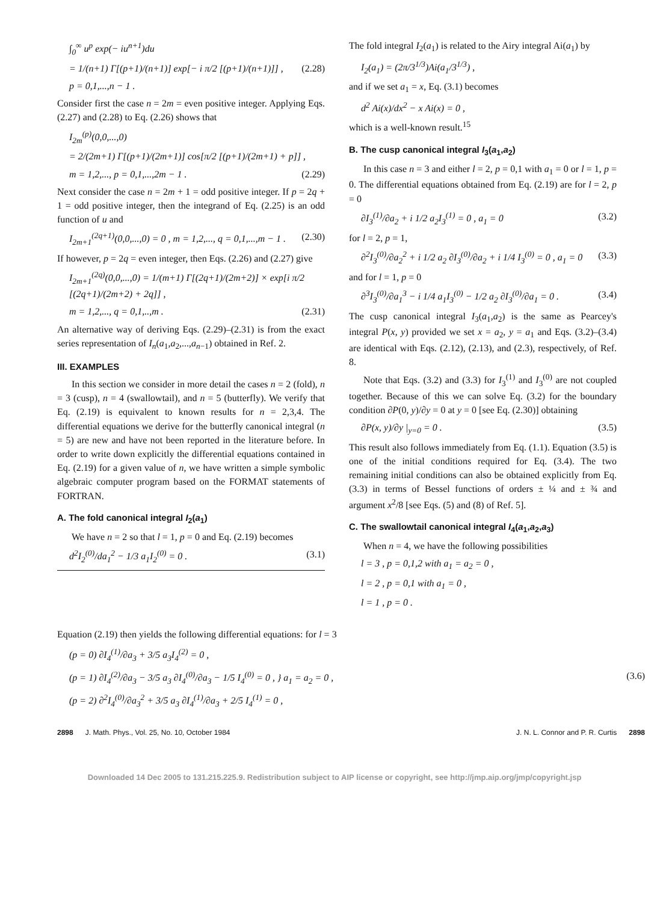∫<sub>0</sub><sup>∞</sup> u<sup>p</sup> exp(− iu<sup>n+1</sup>)du
= 1/(n+1) Γ[(p+1)/(n+1)] exp[− i π/2 [(p+1)/(n+1)]] , (2.28)
p = 0,1,...,n − 1 .
Consider first the case n = 2m = even positive integer. Applying Eqs. (2.27) and (2.28) to Eq. (2.26) shows that
I<sub>2m</sub><sup>(p)</sup>(0,0,...,0)
= 2/(2m+1) Γ[(p+1)/(2m+1)] cos[π/2 [(p+1)/(2m+1) + p]] ,
m = 1,2,..., p = 0,1,...,2m − 1 . (2.29)
Next consider the case n = 2m + 1 = odd positive integer. If p = 2q + 1 = odd positive integer, then the integrand of Eq. (2.25) is an odd function of u and
I<sub>2m+1</sub><sup>(2q+1)</sup>(0,0,...,0) = 0 , m = 1,2,..., q = 0,1,...,m − 1 . (2.30)
If however, p = 2q = even integer, then Eqs. (2.26) and (2.27) give
I<sub>2m+1</sub><sup>(2q)</sup>(0,0,...,0) = 1/(m+1) Γ[(2q+1)/(2m+2)] × exp[i π/2 [(2q+1)/(2m+2) + 2q]] ,
m = 1,2,..., q = 0,1,..,m . (2.31)
An alternative way of deriving Eqs. (2.29)–(2.31) is from the exact series representation of I<sub>n</sub>(a<sub>1</sub>,a<sub>2</sub>,...,a<sub>n−1</sub>) obtained in Ref. 2.
III. EXAMPLES
In this section we consider in more detail the cases n = 2 (fold), n = 3 (cusp), n = 4 (swallowtail), and n = 5 (butterfly). We verify that Eq. (2.19) is equivalent to known results for n = 2,3,4. The differential equations we derive for the butterfly canonical integral (n = 5) are new and have not been reported in the literature before. In order to write down explicitly the differential equations contained in Eq. (2.19) for a given value of n, we have written a simple symbolic algebraic computer program based on the FORMAT statements of FORTRAN.
A. The fold canonical integral I<sub>2</sub>(a<sub>1</sub>)
We have n = 2 so that l = 1, p = 0 and Eq. (2.19) becomes
d<sup>2</sup>I<sub>2</sub><sup>(0)</sup>/da<sub>1</sub><sup>2</sup> − 1/3 a<sub>1</sub>I<sub>2</sub><sup>(0)</sup> = 0 . (3.1)
The fold integral I<sub>2</sub>(a<sub>1</sub>) is related to the Airy integral Ai(a<sub>1</sub>) by
I<sub>2</sub>(a<sub>1</sub>) = (2π/3<sup>1/3</sup>)Ai(a<sub>1</sub>/3<sup>1/3</sup>) ,
and if we set a<sub>1</sub> = x, Eq. (3.1) becomes
d<sup>2</sup> Ai(x)/dx<sup>2</sup> − x Ai(x) = 0 ,
which is a well-known result.<sup>15</sup>
B. The cusp canonical integral I<sub>3</sub>(a<sub>1</sub>,a<sub>2</sub>)
In this case n = 3 and either l = 2, p = 0,1 with a<sub>1</sub> = 0 or l = 1, p = 0. The differential equations obtained from Eq. (2.19) are for l = 2, p = 0
∂I<sub>3</sub><sup>(1)</sup>/∂a<sub>2</sub> + i 1/2 a<sub>2</sub>I<sub>3</sub><sup>(1)</sup> = 0 , a<sub>1</sub> = 0 (3.2)
for l = 2, p = 1,
∂<sup>2</sup>I<sub>3</sub><sup>(0)</sup>/∂a<sub>2</sub><sup>2</sup> + i 1/2 a<sub>2</sub> ∂I<sub>3</sub><sup>(0)</sup>/∂a<sub>2</sub> + i 1/4 I<sub>3</sub><sup>(0)</sup> = 0 , a<sub>1</sub> = 0 (3.3)
and for l = 1, p = 0
∂<sup>3</sup>I<sub>3</sub><sup>(0)</sup>/∂a<sub>1</sub><sup>3</sup> − i 1/4 a<sub>1</sub>I<sub>3</sub><sup>(0)</sup> − 1/2 a<sub>2</sub> ∂I<sub>3</sub><sup>(0)</sup>/∂a<sub>1</sub> = 0 . (3.4)
The cusp canonical integral I<sub>3</sub>(a<sub>1</sub>,a<sub>2</sub>) is the same as Pearcey's integral P(x, y) provided we set x = a<sub>2</sub>, y = a<sub>1</sub> and Eqs. (3.2)–(3.4) are identical with Eqs. (2.12), (2.13), and (2.3), respectively, of Ref. 8.
Note that Eqs. (3.2) and (3.3) for I<sub>3</sub><sup>(1)</sup> and I<sub>3</sub><sup>(0)</sup> are not coupled together. Because of this we can solve Eq. (3.2) for the boundary condition ∂P(0, y)/∂y = 0 at y = 0 [see Eq. (2.30)] obtaining
∂P(x, y)/∂y |<sub>y=0</sub> = 0 . (3.5)
This result also follows immediately from Eq. (1.1). Equation (3.5) is one of the initial conditions required for Eq. (3.4). The two remaining initial conditions can also be obtained explicitly from Eq. (3.3) in terms of Bessel functions of orders ± ¼ and ± ¾ and argument x<sup>2</sup>/8 [see Eqs. (5) and (8) of Ref. 5].
C. The swallowtail canonical integral I<sub>4</sub>(a<sub>1</sub>,a<sub>2</sub>,a<sub>3</sub>)
When n = 4, we have the following possibilities
l = 3 , p = 0,1,2 with a<sub>1</sub> = a<sub>2</sub> = 0 ,
l = 2 , p = 0,1 with a<sub>1</sub> = 0 ,
l = 1 , p = 0 .
Equation (2.19) then yields the following differential equations: for l = 3
(p = 0) ∂I<sub>4</sub><sup>(1)</sup>/∂a<sub>3</sub> + 3/5 a<sub>3</sub>I<sub>4</sub><sup>(2)</sup> = 0 ,
(p = 1) ∂I<sub>4</sub><sup>(2)</sup>/∂a<sub>3</sub> − 3/5 a<sub>3</sub> ∂I<sub>4</sub><sup>(0)</sup>/∂a<sub>3</sub> − 1/5 I<sub>4</sub><sup>(0)</sup> = 0 , } a<sub>1</sub> = a<sub>2</sub> = 0 , (3.6)
(p = 2) ∂<sup>2</sup>I<sub>4</sub><sup>(0)</sup>/∂a<sub>3</sub><sup>2</sup> + 3/5 a<sub>3</sub> ∂I<sub>4</sub><sup>(1)</sup>/∂a<sub>3</sub> + 2/5 I<sub>4</sub><sup>(1)</sup> = 0 ,
2898 J. Math. Phys., Vol. 25, No. 10, October 1984 J. N. L. Connor and P. R. Curtis 2898
Downloaded 14 Dec 2005 to 131.215.225.9. Redistribution subject to AIP license or copyright, see http://jmp.aip.org/jmp/copyright.jsp